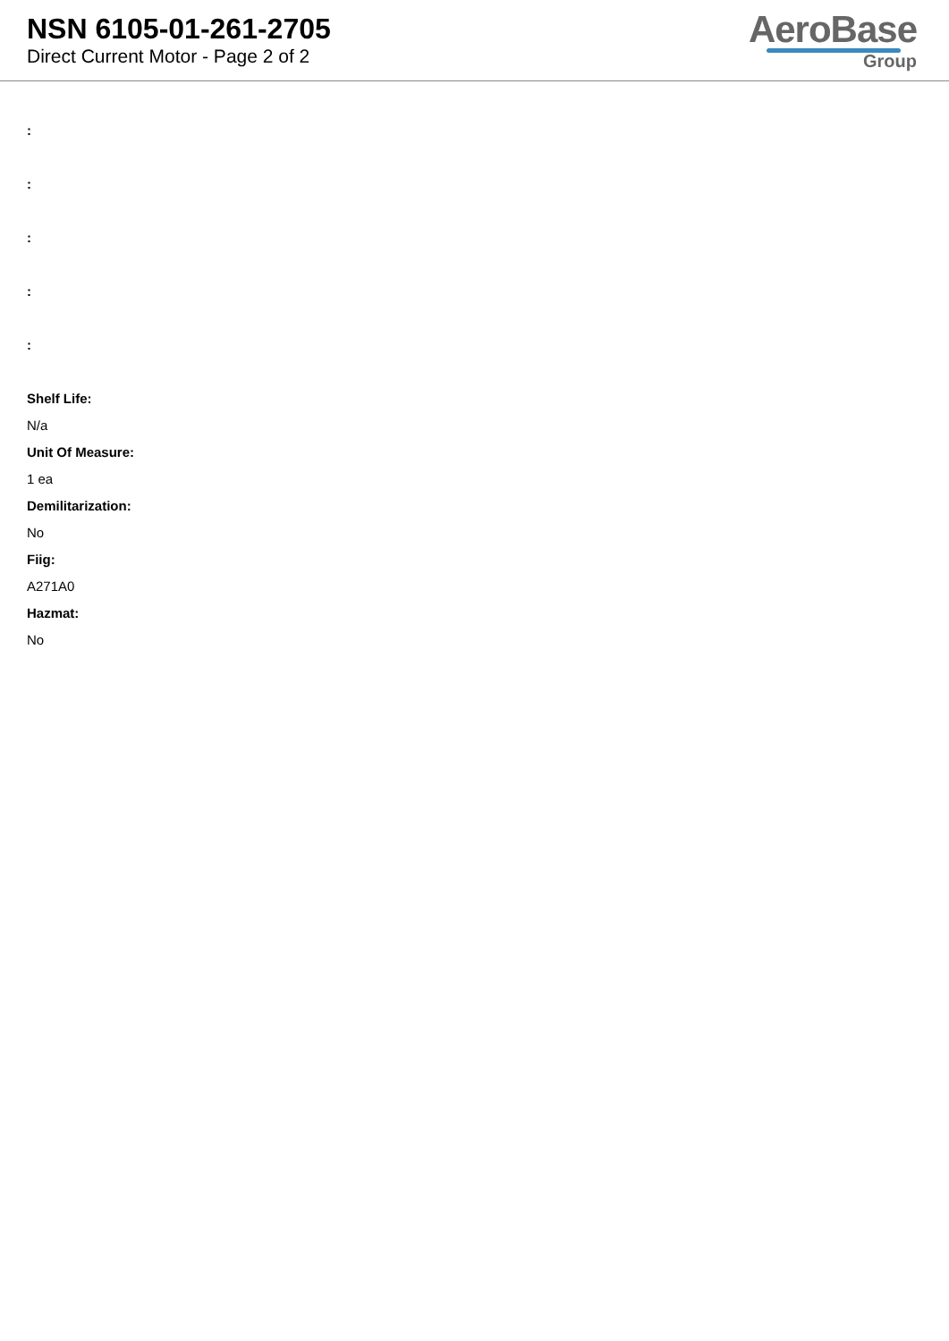NSN 6105-01-261-2705
Direct Current Motor - Page 2 of 2
AeroBase
Group
:
:
:
:
:
Shelf Life:
N/a
Unit Of Measure:
1 ea
Demilitarization:
No
Fiig:
A271A0
Hazmat:
No